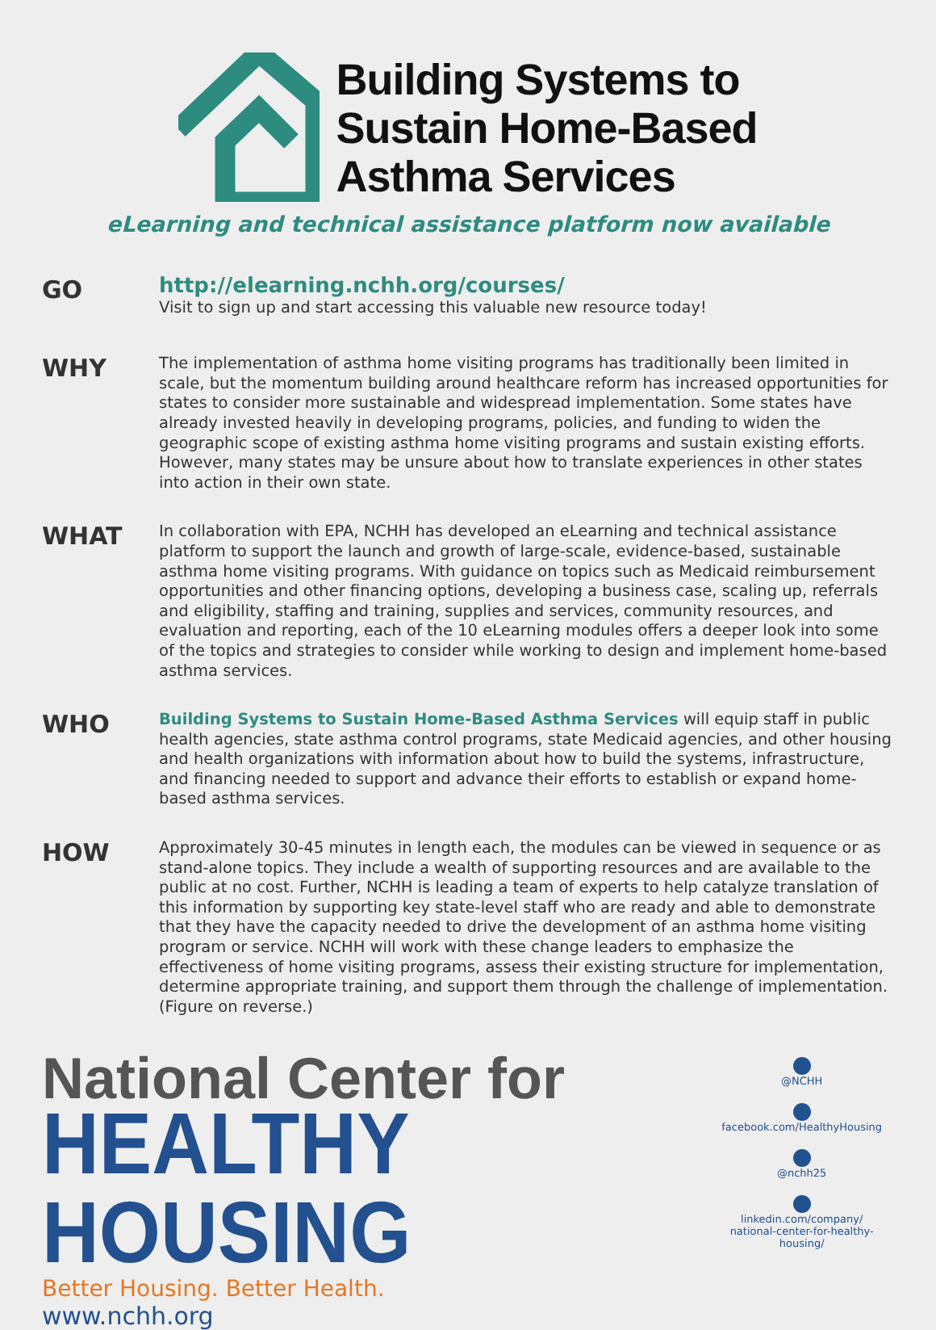Building Systems to
Sustain Home-Based
Asthma Services
eLearning and technical assistance platform now available
GO
http://elearning.nchh.org/courses/
Visit to sign up and start accessing this valuable new resource today!
WHY
The implementation of asthma home visiting programs has traditionally been limited in scale, but the momentum building around healthcare reform has increased opportunities for states to consider more sustainable and widespread implementation. Some states have already invested heavily in developing programs, policies, and funding to widen the geographic scope of existing asthma home visiting programs and sustain existing efforts. However, many states may be unsure about how to translate experiences in other states into action in their own state.
WHAT
In collaboration with EPA, NCHH has developed an eLearning and technical assistance platform to support the launch and growth of large-scale, evidence-based, sustainable asthma home visiting programs. With guidance on topics such as Medicaid reimbursement opportunities and other financing options, developing a business case, scaling up, referrals and eligibility, staffing and training, supplies and services, community resources, and evaluation and reporting, each of the 10 eLearning modules offers a deeper look into some of the topics and strategies to consider while working to design and implement home-based asthma services.
WHO
Building Systems to Sustain Home-Based Asthma Services will equip staff in public health agencies, state asthma control programs, state Medicaid agencies, and other housing and health organizations with information about how to build the systems, infrastructure, and financing needed to support and advance their efforts to establish or expand home-based asthma services.
HOW
Approximately 30-45 minutes in length each, the modules can be viewed in sequence or as stand-alone topics. They include a wealth of supporting resources and are available to the public at no cost. Further, NCHH is leading a team of experts to help catalyze translation of this information by supporting key state-level staff who are ready and able to demonstrate that they have the capacity needed to drive the development of an asthma home visiting program or service. NCHH will work with these change leaders to emphasize the effectiveness of home visiting programs, assess their existing structure for implementation, determine appropriate training, and support them through the challenge of implementation. (Figure on reverse.)
National Center for
HEALTHY HOUSING
Better Housing. Better Health.
www.nchh.org
@NCHH
facebook.com/HealthyHousing
@nchh25
linkedin.com/company/
national-center-for-healthy-housing/